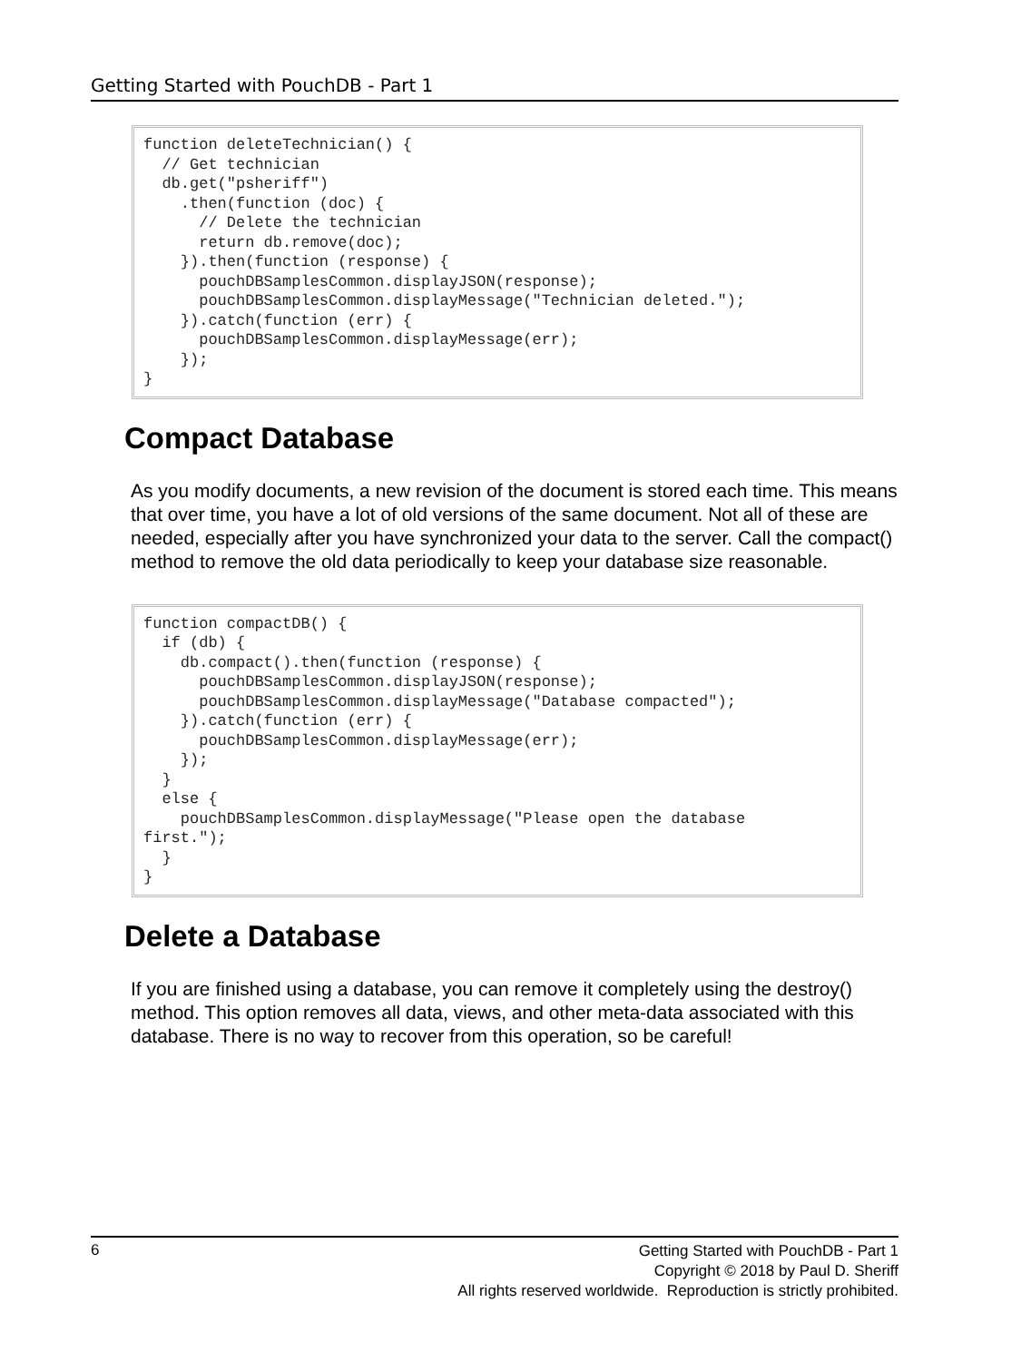Getting Started with PouchDB - Part 1
function deleteTechnician() {
  // Get technician
  db.get("psheriff")
    .then(function (doc) {
      // Delete the technician
      return db.remove(doc);
    }).then(function (response) {
      pouchDBSamplesCommon.displayJSON(response);
      pouchDBSamplesCommon.displayMessage("Technician deleted.");
    }).catch(function (err) {
      pouchDBSamplesCommon.displayMessage(err);
    });
}
Compact Database
As you modify documents, a new revision of the document is stored each time. This means that over time, you have a lot of old versions of the same document. Not all of these are needed, especially after you have synchronized your data to the server. Call the compact() method to remove the old data periodically to keep your database size reasonable.
function compactDB() {
  if (db) {
    db.compact().then(function (response) {
      pouchDBSamplesCommon.displayJSON(response);
      pouchDBSamplesCommon.displayMessage("Database compacted");
    }).catch(function (err) {
      pouchDBSamplesCommon.displayMessage(err);
    });
  }
  else {
    pouchDBSamplesCommon.displayMessage("Please open the database
first.");
  }
}
Delete a Database
If you are finished using a database, you can remove it completely using the destroy() method. This option removes all data, views, and other meta-data associated with this database. There is no way to recover from this operation, so be careful!
6
Getting Started with PouchDB - Part 1
Copyright © 2018 by Paul D. Sheriff
All rights reserved worldwide. Reproduction is strictly prohibited.